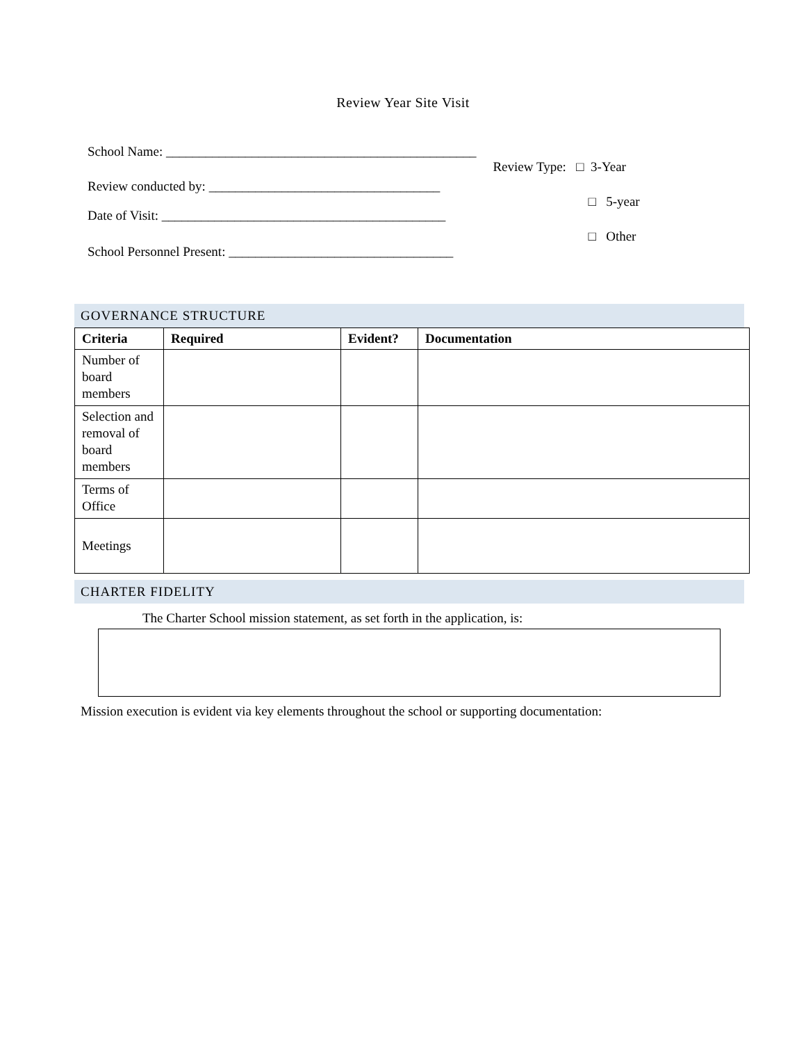Review Year Site Visit
School Name: _______________________________________________
Review conducted by: ___________________________________
Date of Visit: ___________________________________________
School Personnel Present: __________________________________
Review Type: □ 3-Year
□ 5-year
□ Other
GOVERNANCE STRUCTURE
| Criteria | Required | Evident? | Documentation |
| --- | --- | --- | --- |
| Number of board members | | | |
| Selection and removal of board members | | | |
| Terms of Office | | | |
| Meetings | | | |
CHARTER FIDELITY
The Charter School mission statement, as set forth in the application, is:
Mission execution is evident via key elements throughout the school or supporting documentation: